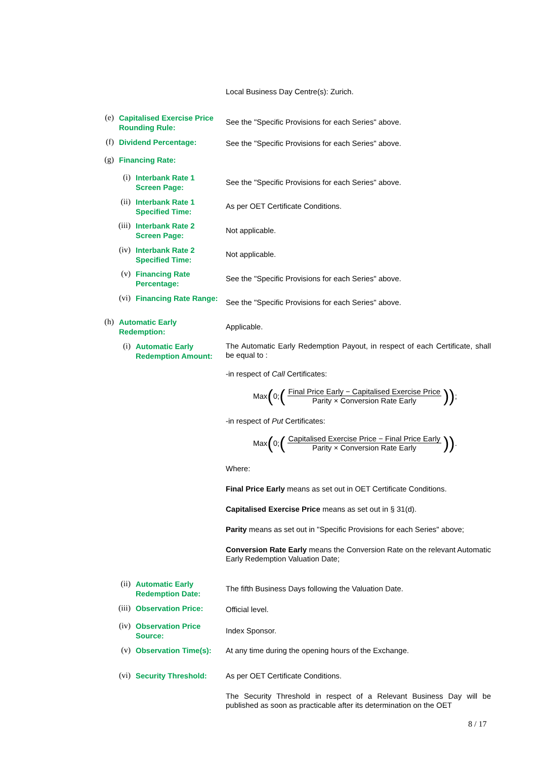Local Business Day Centre(s): Zurich.
(e)
Capitalised Exercise Price Rounding Rule:
See the "Specific Provisions for each Series" above.
(f)
Dividend Percentage:
See the "Specific Provisions for each Series" above.
(g)
Financing Rate:
(i)
Interbank Rate 1 Screen Page:
See the "Specific Provisions for each Series" above.
(ii)
Interbank Rate 1 Specified Time:
As per OET Certificate Conditions.
(iii)
Interbank Rate 2 Screen Page:
Not applicable.
(iv)
Interbank Rate 2 Specified Time:
Not applicable.
(v)
Financing Rate Percentage:
See the "Specific Provisions for each Series" above.
(vi)
Financing Rate Range:
See the "Specific Provisions for each Series" above.
(h)
Automatic Early Redemption:
Applicable.
(i)
Automatic Early Redemption Amount:
The Automatic Early Redemption Payout, in respect of each Certificate, shall be equal to :
-in respect of Call Certificates:
Max (0; (Final Price Early − Capitalised Exercise Price Parity × Conversion Rate Early)) ;
-in respect of Put Certificates:
Max (0; (Capitalised Exercise Price − Final Price Early Parity × Conversion Rate Early)) .
Where:
Final Price Early means as set out in OET Certificate Conditions.
Capitalised Exercise Price means as set out in § 31(d).
Parity means as set out in "Specific Provisions for each Series" above;
Conversion Rate Early means the Conversion Rate on the relevant Automatic Early Redemption Valuation Date;
(ii)
Automatic Early Redemption Date:
The fifth Business Days following the Valuation Date.
(iii)
Observation Price:
Official level.
(iv)
Observation Price Source:
Index Sponsor.
(v)
Observation Time(s):
At any time during the opening hours of the Exchange.
(vi)
Security Threshold:
As per OET Certificate Conditions.
The Security Threshold in respect of a Relevant Business Day will be published as soon as practicable after its determination on the OET
8 / 17